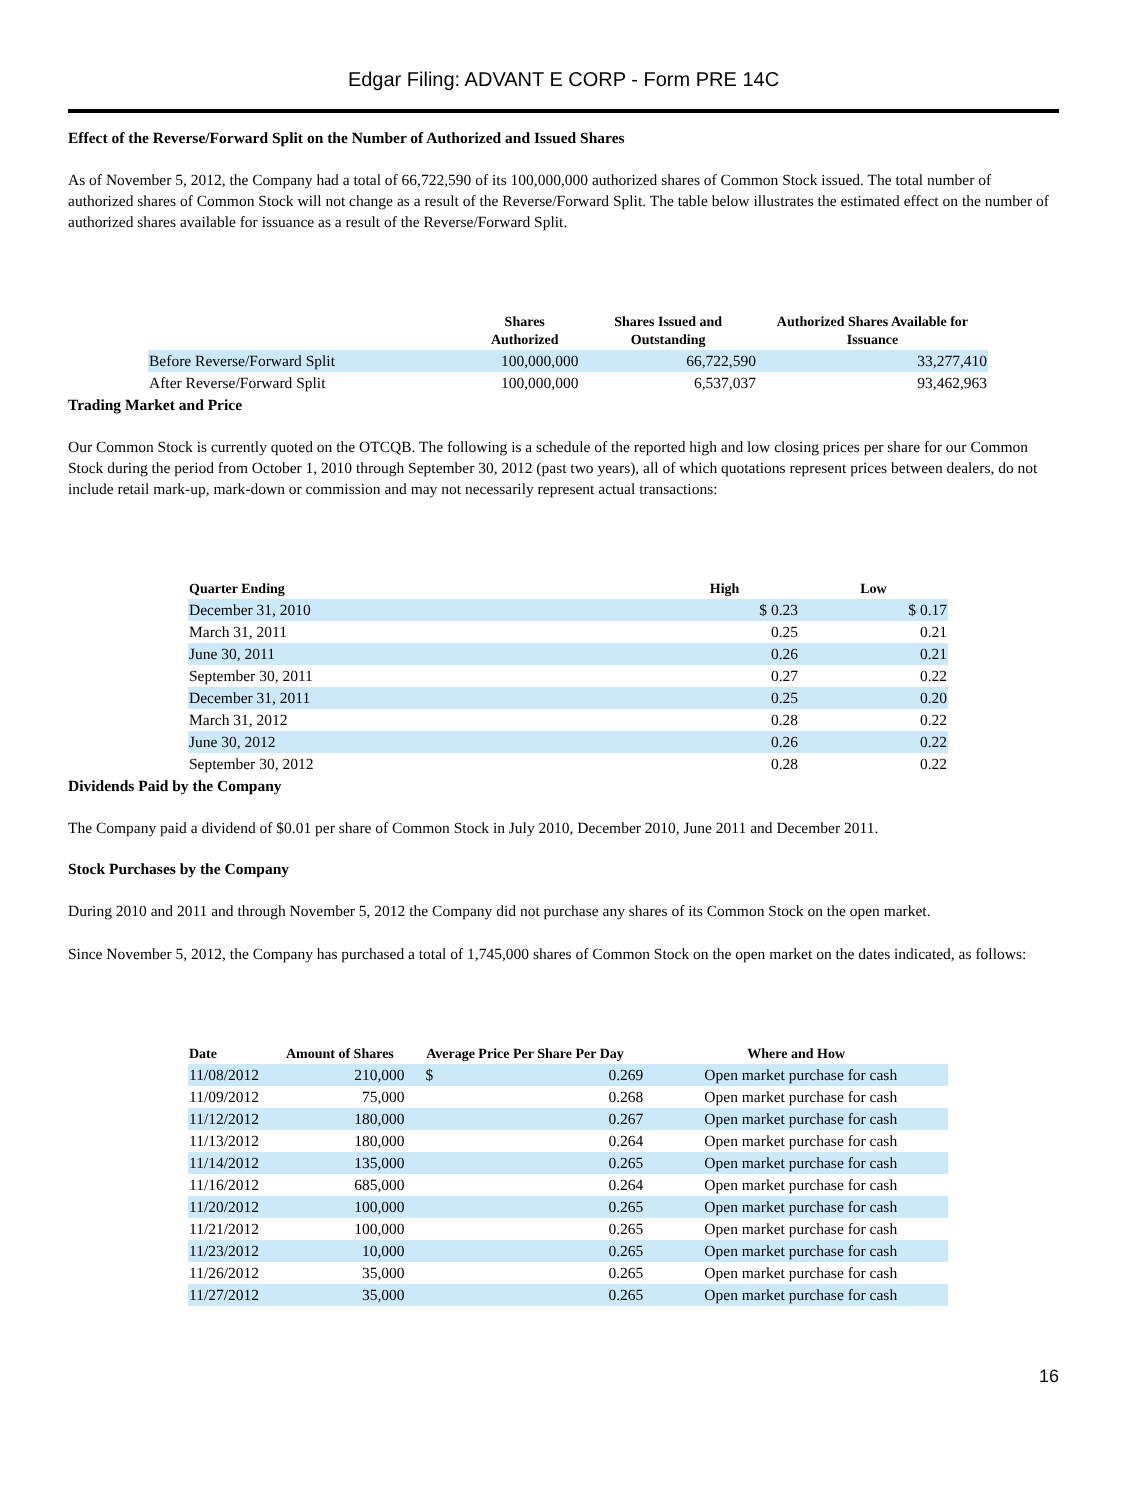Edgar Filing: ADVANT E CORP - Form PRE 14C
Effect of the Reverse/Forward Split on the Number of Authorized and Issued Shares
As of November 5, 2012, the Company had a total of 66,722,590 of its 100,000,000 authorized shares of Common Stock issued. The total number of authorized shares of Common Stock will not change as a result of the Reverse/Forward Split. The table below illustrates the estimated effect on the number of authorized shares available for issuance as a result of the Reverse/Forward Split.
| | Shares Authorized | Shares Issued and Outstanding | Authorized Shares Available for Issuance |
| --- | --- | --- | --- |
| Before Reverse/Forward Split | 100,000,000 | 66,722,590 | 33,277,410 |
| After Reverse/Forward Split | 100,000,000 | 6,537,037 | 93,462,963 |
Trading Market and Price
Our Common Stock is currently quoted on the OTCQB. The following is a schedule of the reported high and low closing prices per share for our Common Stock during the period from October 1, 2010 through September 30, 2012 (past two years), all of which quotations represent prices between dealers, do not include retail mark-up, mark-down or commission and may not necessarily represent actual transactions:
| Quarter Ending | High | Low |
| --- | --- | --- |
| December 31, 2010 | $ 0.23 | $ 0.17 |
| March 31, 2011 | 0.25 | 0.21 |
| June 30, 2011 | 0.26 | 0.21 |
| September 30, 2011 | 0.27 | 0.22 |
| December 31, 2011 | 0.25 | 0.20 |
| March 31, 2012 | 0.28 | 0.22 |
| June 30, 2012 | 0.26 | 0.22 |
| September 30, 2012 | 0.28 | 0.22 |
Dividends Paid by the Company
The Company paid a dividend of $0.01 per share of Common Stock in July 2010, December 2010, June 2011 and December 2011.
Stock Purchases by the Company
During 2010 and 2011 and through November 5, 2012 the Company did not purchase any shares of its Common Stock on the open market.
Since November 5, 2012, the Company has purchased a total of 1,745,000 shares of Common Stock on the open market on the dates indicated, as follows:
| Date | Amount of Shares | Average Price Per Share Per Day | | Where and How |
| --- | --- | --- | --- | --- |
| 11/08/2012 | 210,000 | $ | 0.269 | Open market purchase for cash |
| 11/09/2012 | 75,000 | | 0.268 | Open market purchase for cash |
| 11/12/2012 | 180,000 | | 0.267 | Open market purchase for cash |
| 11/13/2012 | 180,000 | | 0.264 | Open market purchase for cash |
| 11/14/2012 | 135,000 | | 0.265 | Open market purchase for cash |
| 11/16/2012 | 685,000 | | 0.264 | Open market purchase for cash |
| 11/20/2012 | 100,000 | | 0.265 | Open market purchase for cash |
| 11/21/2012 | 100,000 | | 0.265 | Open market purchase for cash |
| 11/23/2012 | 10,000 | | 0.265 | Open market purchase for cash |
| 11/26/2012 | 35,000 | | 0.265 | Open market purchase for cash |
| 11/27/2012 | 35,000 | | 0.265 | Open market purchase for cash |
16